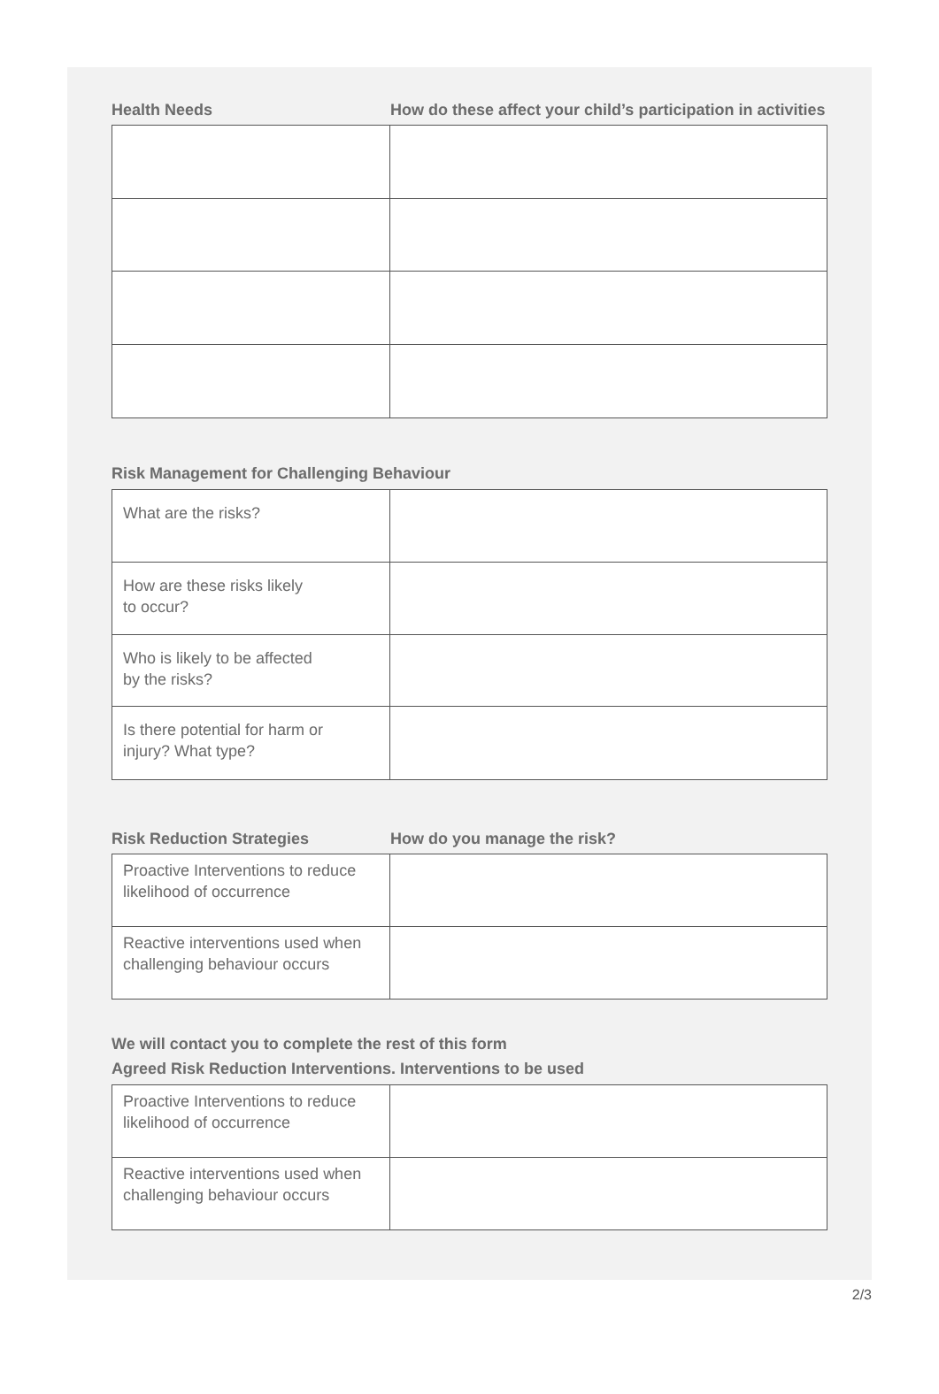Health Needs How do these affect your child’s participation in activities
Risk Management for Challenging Behaviour
| What are the risks? | |
| How are these risks likely to occur? | |
| Who is likely to be affected by the risks? | |
| Is there potential for harm or injury? What type? | |
Risk Reduction Strategies How do you manage the risk?
| Proactive Interventions to reduce likelihood of occurrence | |
| Reactive interventions used when challenging behaviour occurs | |
We will contact you to complete the rest of this form
Agreed Risk Reduction Interventions. Interventions to be used
| Proactive Interventions to reduce likelihood of occurrence | |
| Reactive interventions used when challenging behaviour occurs | |
2/3